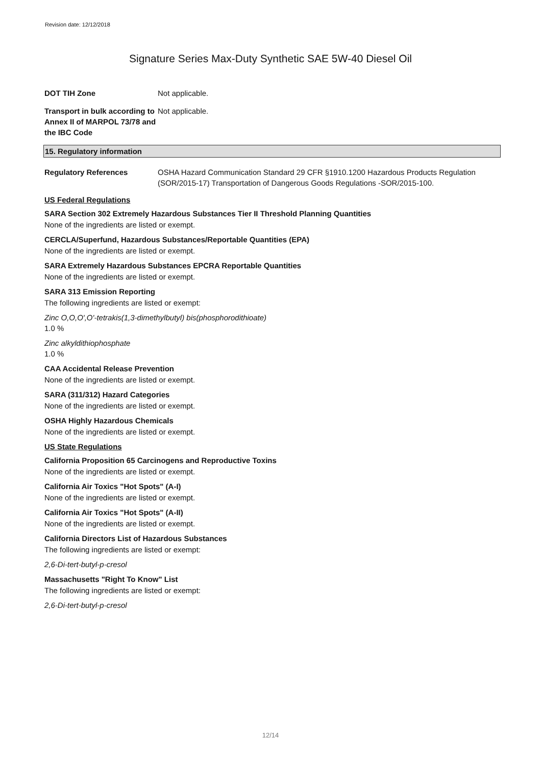Revision date: 12/12/2018
Signature Series Max-Duty Synthetic SAE 5W-40 Diesel Oil
DOT TIH Zone Not applicable.
Transport in bulk according to Annex II of MARPOL 73/78 and the IBC Code
Not applicable.
15. Regulatory information
Regulatory References OSHA Hazard Communication Standard 29 CFR §1910.1200 Hazardous Products Regulation (SOR/2015-17) Transportation of Dangerous Goods Regulations -SOR/2015-100.
US Federal Regulations
SARA Section 302 Extremely Hazardous Substances Tier II Threshold Planning Quantities
None of the ingredients are listed or exempt.
CERCLA/Superfund, Hazardous Substances/Reportable Quantities (EPA)
None of the ingredients are listed or exempt.
SARA Extremely Hazardous Substances EPCRA Reportable Quantities
None of the ingredients are listed or exempt.
SARA 313 Emission Reporting
The following ingredients are listed or exempt:
Zinc O,O,O',O'-tetrakis(1,3-dimethylbutyl) bis(phosphorodithioate)
1.0 %
Zinc alkyldithiophosphate
1.0 %
CAA Accidental Release Prevention
None of the ingredients are listed or exempt.
SARA (311/312) Hazard Categories
None of the ingredients are listed or exempt.
OSHA Highly Hazardous Chemicals
None of the ingredients are listed or exempt.
US State Regulations
California Proposition 65 Carcinogens and Reproductive Toxins
None of the ingredients are listed or exempt.
California Air Toxics "Hot Spots" (A-I)
None of the ingredients are listed or exempt.
California Air Toxics "Hot Spots" (A-II)
None of the ingredients are listed or exempt.
California Directors List of Hazardous Substances
The following ingredients are listed or exempt:
2,6-Di-tert-butyl-p-cresol
Massachusetts "Right To Know" List
The following ingredients are listed or exempt:
2,6-Di-tert-butyl-p-cresol
12/14